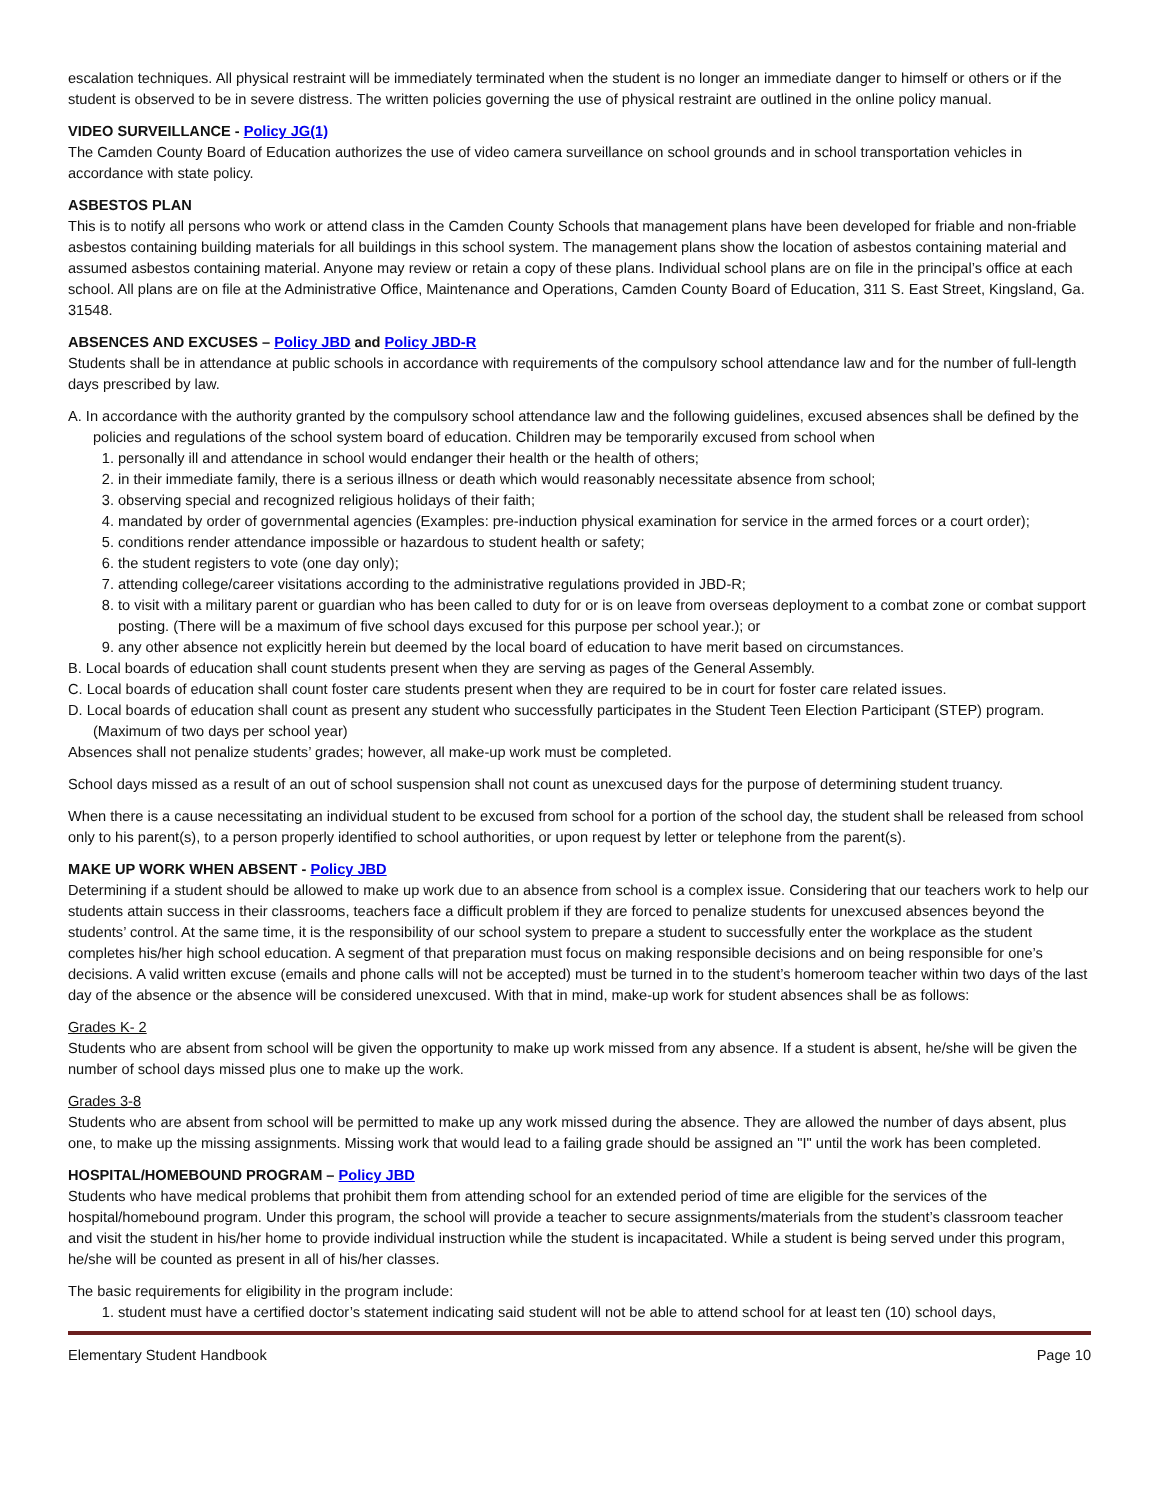escalation techniques. All physical restraint will be immediately terminated when the student is no longer an immediate danger to himself or others or if the student is observed to be in severe distress. The written policies governing the use of physical restraint are outlined in the online policy manual.
VIDEO SURVEILLANCE - Policy JG(1)
The Camden County Board of Education authorizes the use of video camera surveillance on school grounds and in school transportation vehicles in accordance with state policy.
ASBESTOS PLAN
This is to notify all persons who work or attend class in the Camden County Schools that management plans have been developed for friable and non-friable asbestos containing building materials for all buildings in this school system. The management plans show the location of asbestos containing material and assumed asbestos containing material. Anyone may review or retain a copy of these plans. Individual school plans are on file in the principal’s office at each school. All plans are on file at the Administrative Office, Maintenance and Operations, Camden County Board of Education, 311 S. East Street, Kingsland, Ga. 31548.
ABSENCES AND EXCUSES – Policy JBD and Policy JBD-R
Students shall be in attendance at public schools in accordance with requirements of the compulsory school attendance law and for the number of full-length days prescribed by law.
A. In accordance with the authority granted by the compulsory school attendance law and the following guidelines, excused absences shall be defined by the policies and regulations of the school system board of education. Children may be temporarily excused from school when
1. personally ill and attendance in school would endanger their health or the health of others;
2. in their immediate family, there is a serious illness or death which would reasonably necessitate absence from school;
3. observing special and recognized religious holidays of their faith;
4. mandated by order of governmental agencies (Examples: pre-induction physical examination for service in the armed forces or a court order);
5. conditions render attendance impossible or hazardous to student health or safety;
6. the student registers to vote (one day only);
7. attending college/career visitations according to the administrative regulations provided in JBD-R;
8. to visit with a military parent or guardian who has been called to duty for or is on leave from overseas deployment to a combat zone or combat support posting. (There will be a maximum of five school days excused for this purpose per school year.); or
9. any other absence not explicitly herein but deemed by the local board of education to have merit based on circumstances.
B. Local boards of education shall count students present when they are serving as pages of the General Assembly.
C. Local boards of education shall count foster care students present when they are required to be in court for foster care related issues.
D. Local boards of education shall count as present any student who successfully participates in the Student Teen Election Participant (STEP) program. (Maximum of two days per school year)
Absences shall not penalize students’ grades; however, all make-up work must be completed.
School days missed as a result of an out of school suspension shall not count as unexcused days for the purpose of determining student truancy.
When there is a cause necessitating an individual student to be excused from school for a portion of the school day, the student shall be released from school only to his parent(s), to a person properly identified to school authorities, or upon request by letter or telephone from the parent(s).
MAKE UP WORK WHEN ABSENT - Policy JBD
Determining if a student should be allowed to make up work due to an absence from school is a complex issue. Considering that our teachers work to help our students attain success in their classrooms, teachers face a difficult problem if they are forced to penalize students for unexcused absences beyond the students’ control. At the same time, it is the responsibility of our school system to prepare a student to successfully enter the workplace as the student completes his/her high school education. A segment of that preparation must focus on making responsible decisions and on being responsible for one’s decisions. A valid written excuse (emails and phone calls will not be accepted) must be turned in to the student’s homeroom teacher within two days of the last day of the absence or the absence will be considered unexcused. With that in mind, make-up work for student absences shall be as follows:
Grades K- 2
Students who are absent from school will be given the opportunity to make up work missed from any absence. If a student is absent, he/she will be given the number of school days missed plus one to make up the work.
Grades 3-8
Students who are absent from school will be permitted to make up any work missed during the absence. They are allowed the number of days absent, plus one, to make up the missing assignments. Missing work that would lead to a failing grade should be assigned an "I" until the work has been completed.
HOSPITAL/HOMEBOUND PROGRAM – Policy JBD
Students who have medical problems that prohibit them from attending school for an extended period of time are eligible for the services of the hospital/homebound program. Under this program, the school will provide a teacher to secure assignments/materials from the student’s classroom teacher and visit the student in his/her home to provide individual instruction while the student is incapacitated. While a student is being served under this program, he/she will be counted as present in all of his/her classes.
The basic requirements for eligibility in the program include:
1. student must have a certified doctor’s statement indicating said student will not be able to attend school for at least ten (10) school days,
Elementary Student Handbook Page 10